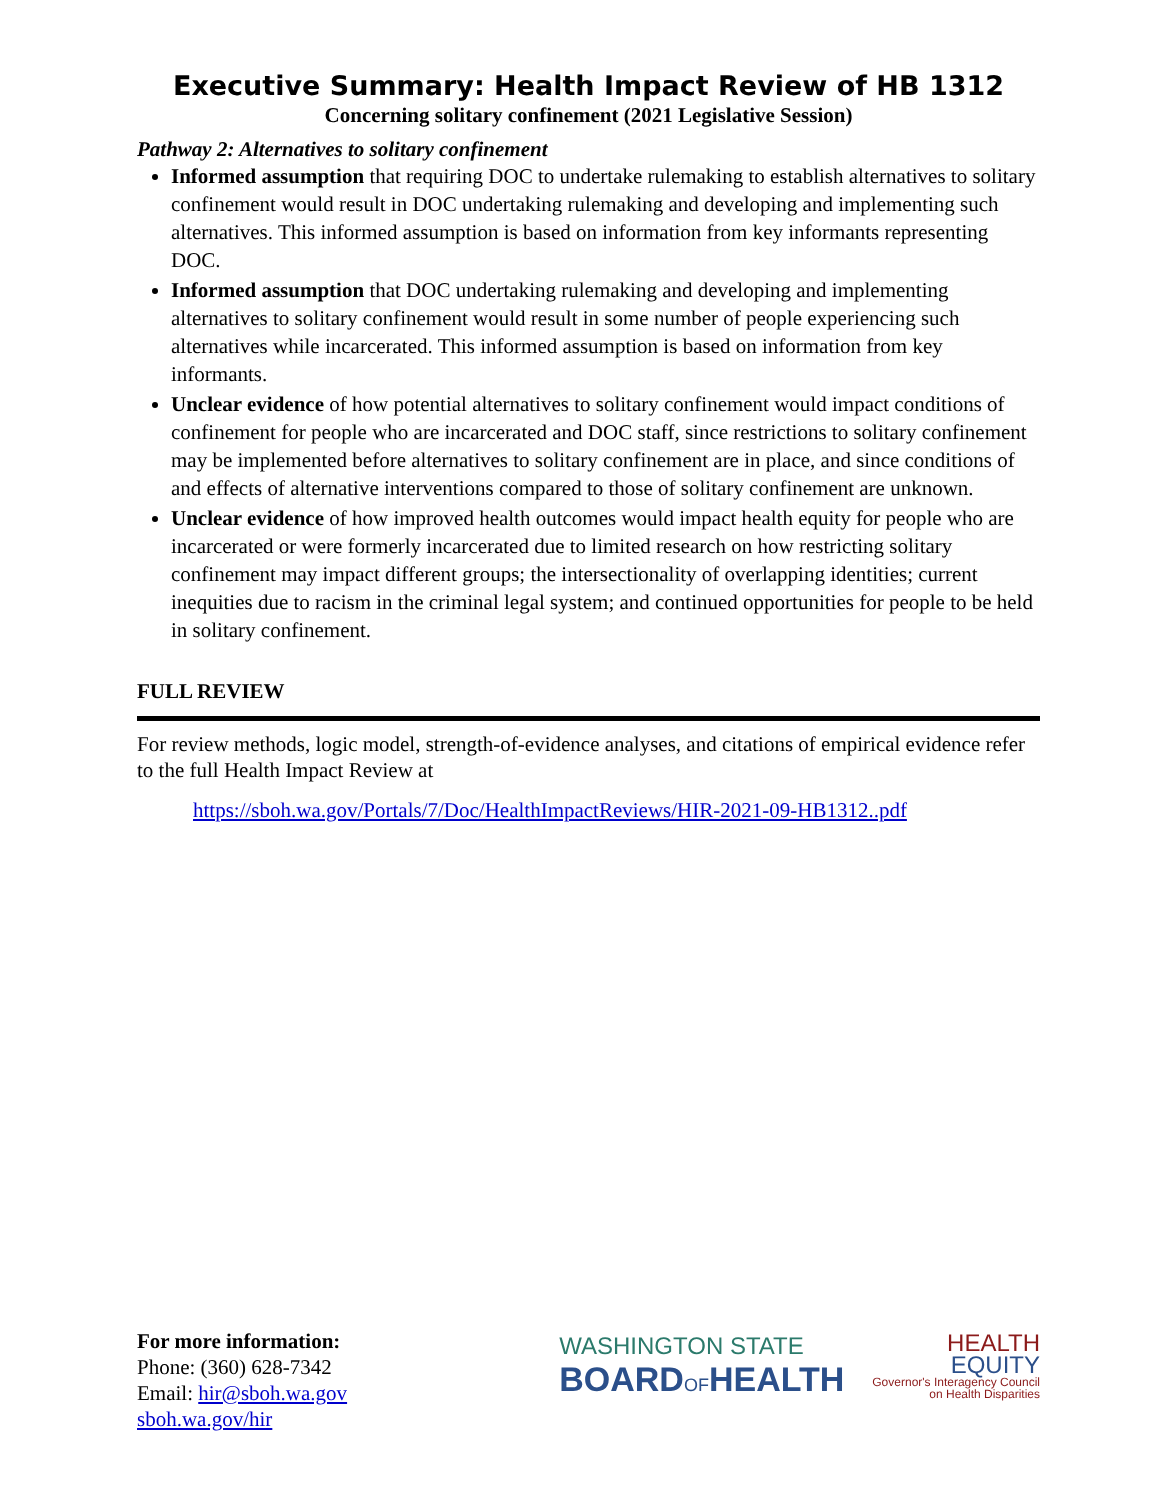Executive Summary: Health Impact Review of HB 1312
Concerning solitary confinement (2021 Legislative Session)
Pathway 2: Alternatives to solitary confinement
Informed assumption that requiring DOC to undertake rulemaking to establish alternatives to solitary confinement would result in DOC undertaking rulemaking and developing and implementing such alternatives. This informed assumption is based on information from key informants representing DOC.
Informed assumption that DOC undertaking rulemaking and developing and implementing alternatives to solitary confinement would result in some number of people experiencing such alternatives while incarcerated. This informed assumption is based on information from key informants.
Unclear evidence of how potential alternatives to solitary confinement would impact conditions of confinement for people who are incarcerated and DOC staff, since restrictions to solitary confinement may be implemented before alternatives to solitary confinement are in place, and since conditions of and effects of alternative interventions compared to those of solitary confinement are unknown.
Unclear evidence of how improved health outcomes would impact health equity for people who are incarcerated or were formerly incarcerated due to limited research on how restricting solitary confinement may impact different groups; the intersectionality of overlapping identities; current inequities due to racism in the criminal legal system; and continued opportunities for people to be held in solitary confinement.
FULL REVIEW
For review methods, logic model, strength-of-evidence analyses, and citations of empirical evidence refer to the full Health Impact Review at
https://sboh.wa.gov/Portals/7/Doc/HealthImpactReviews/HIR-2021-09-HB1312..pdf
For more information:
Phone: (360) 628-7342
Email: hir@sboh.wa.gov
sboh.wa.gov/hir
WASHINGTON STATE
BOARDOFHEALTH
HEALTH
EQUITY
Governor's Interagency Council
on Health Disparities